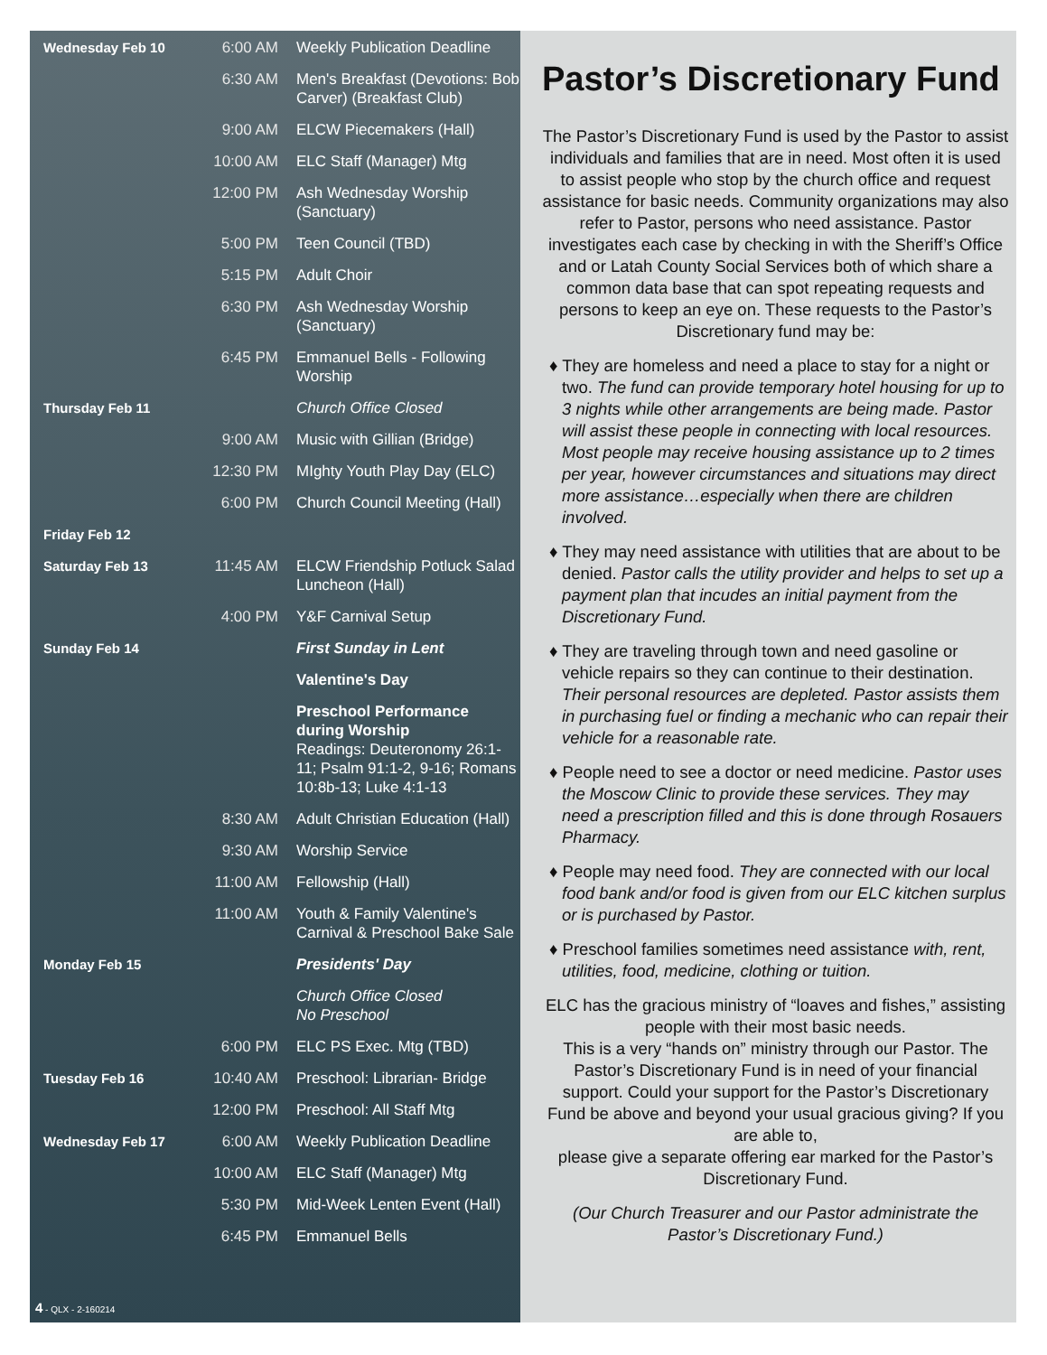| Wednesday Feb 10 | 6:00 AM | Weekly Publication Deadline |
| | 6:30 AM | Men's Breakfast (Devotions: Bob Carver) (Breakfast Club) |
| | 9:00 AM | ELCW Piecemakers (Hall) |
| | 10:00 AM | ELC Staff (Manager) Mtg |
| | 12:00 PM | Ash Wednesday Worship (Sanctuary) |
| | 5:00 PM | Teen Council (TBD) |
| | 5:15 PM | Adult Choir |
| | 6:30 PM | Ash Wednesday Worship (Sanctuary) |
| | 6:45 PM | Emmanuel Bells - Following Worship |
| Thursday Feb 11 | | Church Office Closed |
| | 9:00 AM | Music with Gillian (Bridge) |
| | 12:30 PM | MIghty Youth Play Day (ELC) |
| | 6:00 PM | Church Council Meeting (Hall) |
| Friday Feb 12 | | |
| Saturday Feb 13 | 11:45 AM | ELCW Friendship Potluck Salad Luncheon (Hall) |
| | 4:00 PM | Y&F Carnival Setup |
| Sunday Feb 14 | | First Sunday in Lent |
| | | Valentine's Day |
| | | Preschool Performance during Worship Readings: Deuteronomy 26:1-11; Psalm 91:1-2, 9-16; Romans 10:8b-13; Luke 4:1-13 |
| | 8:30 AM | Adult Christian Education (Hall) |
| | 9:30 AM | Worship Service |
| | 11:00 AM | Fellowship (Hall) |
| | 11:00 AM | Youth & Family Valentine's Carnival & Preschool Bake Sale |
| Monday Feb 15 | | Presidents' Day |
| | | Church Office Closed No Preschool |
| | 6:00 PM | ELC PS Exec. Mtg (TBD) |
| Tuesday Feb 16 | 10:40 AM | Preschool: Librarian- Bridge |
| | 12:00 PM | Preschool: All Staff Mtg |
| Wednesday Feb 17 | 6:00 AM | Weekly Publication Deadline |
| | 10:00 AM | ELC Staff (Manager) Mtg |
| | 5:30 PM | Mid-Week Lenten Event (Hall) |
| | 6:45 PM | Emmanuel Bells |
4 - QLX - 2-160214
Pastor’s Discretionary Fund
The Pastor’s Discretionary Fund is used by the Pastor to assist individuals and families that are in need. Most often it is used to assist people who stop by the church office and request assistance for basic needs. Community organizations may also refer to Pastor, persons who need assistance. Pastor investigates each case by checking in with the Sheriff’s Office and or Latah County Social Services both of which share a common data base that can spot repeating requests and persons to keep an eye on. These requests to the Pastor’s Discretionary fund may be:
♦ They are homeless and need a place to stay for a night or two. The fund can provide temporary hotel housing for up to 3 nights while other arrangements are being made. Pastor will assist these people in connecting with local resources. Most people may receive housing assistance up to 2 times per year, however circumstances and situations may direct more assistance…especially when there are children involved.
♦ They may need assistance with utilities that are about to be denied. Pastor calls the utility provider and helps to set up a payment plan that incudes an initial payment from the Discretionary Fund.
♦ They are traveling through town and need gasoline or vehicle repairs so they can continue to their destination. Their personal resources are depleted. Pastor assists them in purchasing fuel or finding a mechanic who can repair their vehicle for a reasonable rate.
♦ People need to see a doctor or need medicine. Pastor uses the Moscow Clinic to provide these services. They may need a prescription filled and this is done through Rosauers Pharmacy.
♦ People may need food. They are connected with our local food bank and/or food is given from our ELC kitchen surplus or is purchased by Pastor.
♦ Preschool families sometimes need assistance with, rent, utilities, food, medicine, clothing or tuition.
ELC has the gracious ministry of “loaves and fishes,” assisting people with their most basic needs.
This is a very “hands on” ministry through our Pastor. The Pastor’s Discretionary Fund is in need of your financial support. Could your support for the Pastor’s Discretionary Fund be above and beyond your usual gracious giving? If you are able to,
please give a separate offering ear marked for the Pastor’s Discretionary Fund.
(Our Church Treasurer and our Pastor administrate the Pastor’s Discretionary Fund.)